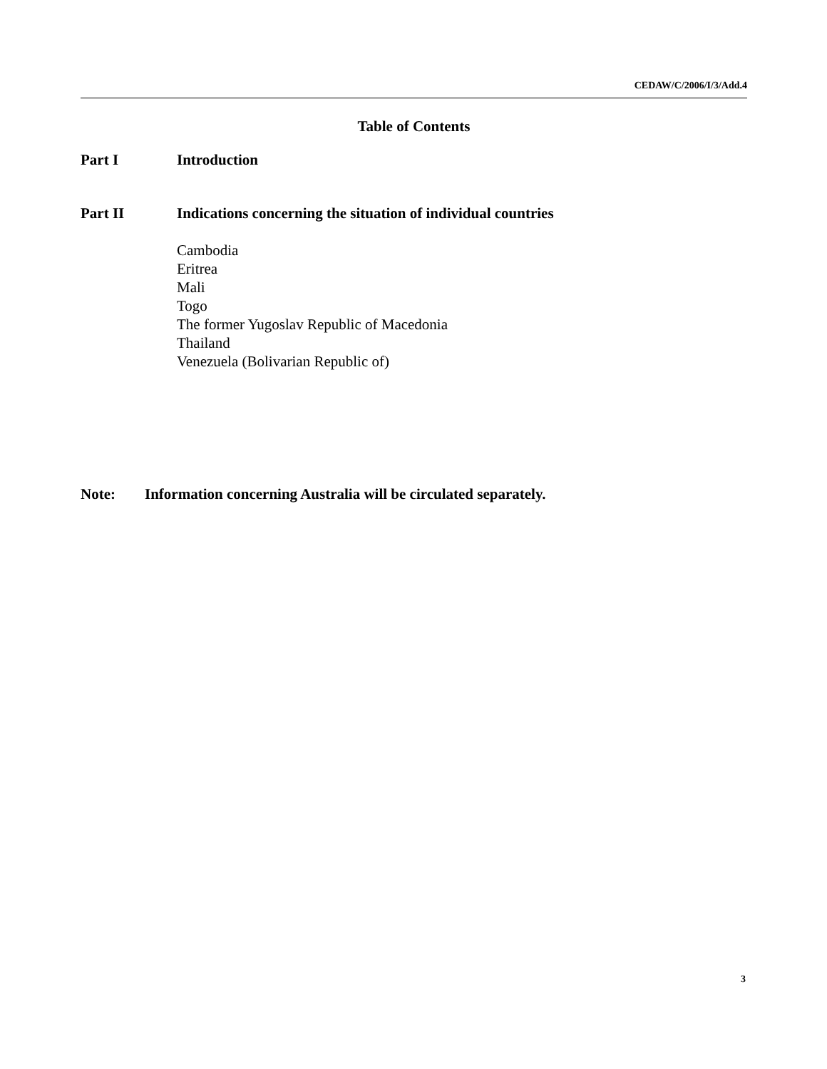CEDAW/C/2006/I/3/Add.4
Table of Contents
Part I Introduction
Part II Indications concerning the situation of individual countries
Cambodia
Eritrea
Mali
Togo
The former Yugoslav Republic of Macedonia
Thailand
Venezuela (Bolivarian Republic of)
Note: Information concerning Australia will be circulated separately.
3